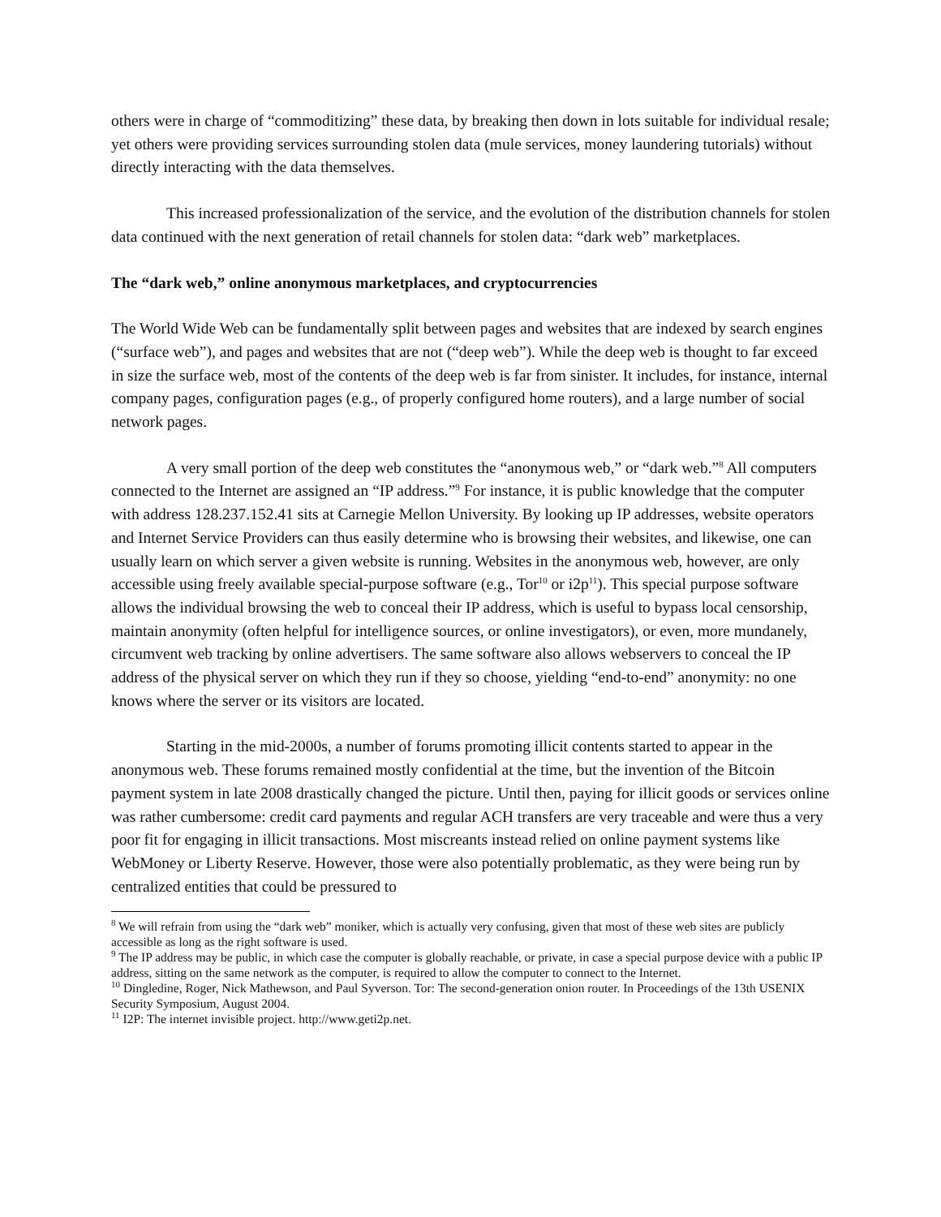others were in charge of “commoditizing” these data, by breaking then down in lots suitable for individual resale; yet others were providing services surrounding stolen data (mule services, money laundering tutorials) without directly interacting with the data themselves.
This increased professionalization of the service, and the evolution of the distribution channels for stolen data continued with the next generation of retail channels for stolen data: “dark web” marketplaces.
The “dark web,” online anonymous marketplaces, and cryptocurrencies
The World Wide Web can be fundamentally split between pages and websites that are indexed by search engines (“surface web”), and pages and websites that are not (“deep web”). While the deep web is thought to far exceed in size the surface web, most of the contents of the deep web is far from sinister. It includes, for instance, internal company pages, configuration pages (e.g., of properly configured home routers), and a large number of social network pages.
A very small portion of the deep web constitutes the “anonymous web,” or “dark web.”<sup>8</sup> All computers connected to the Internet are assigned an “IP address.”<sup>9</sup> For instance, it is public knowledge that the computer with address 128.237.152.41 sits at Carnegie Mellon University. By looking up IP addresses, website operators and Internet Service Providers can thus easily determine who is browsing their websites, and likewise, one can usually learn on which server a given website is running. Websites in the anonymous web, however, are only accessible using freely available special-purpose software (e.g., Tor<sup>10</sup> or i2p<sup>11</sup>). This special purpose software allows the individual browsing the web to conceal their IP address, which is useful to bypass local censorship, maintain anonymity (often helpful for intelligence sources, or online investigators), or even, more mundanely, circumvent web tracking by online advertisers. The same software also allows webservers to conceal the IP address of the physical server on which they run if they so choose, yielding “end-to-end” anonymity: no one knows where the server or its visitors are located.
Starting in the mid-2000s, a number of forums promoting illicit contents started to appear in the anonymous web. These forums remained mostly confidential at the time, but the invention of the Bitcoin payment system in late 2008 drastically changed the picture. Until then, paying for illicit goods or services online was rather cumbersome: credit card payments and regular ACH transfers are very traceable and were thus a very poor fit for engaging in illicit transactions. Most miscreants instead relied on online payment systems like WebMoney or Liberty Reserve. However, those were also potentially problematic, as they were being run by centralized entities that could be pressured to
<sup>8</sup> We will refrain from using the “dark web” moniker, which is actually very confusing, given that most of these web sites are publicly accessible as long as the right software is used.
<sup>9</sup> The IP address may be public, in which case the computer is globally reachable, or private, in case a special purpose device with a public IP address, sitting on the same network as the computer, is required to allow the computer to connect to the Internet.
<sup>10</sup> Dingledine, Roger, Nick Mathewson, and Paul Syverson. Tor: The second-generation onion router. In Proceedings of the 13th USENIX Security Symposium, August 2004.
<sup>11</sup> I2P: The internet invisible project. http://www.geti2p.net.